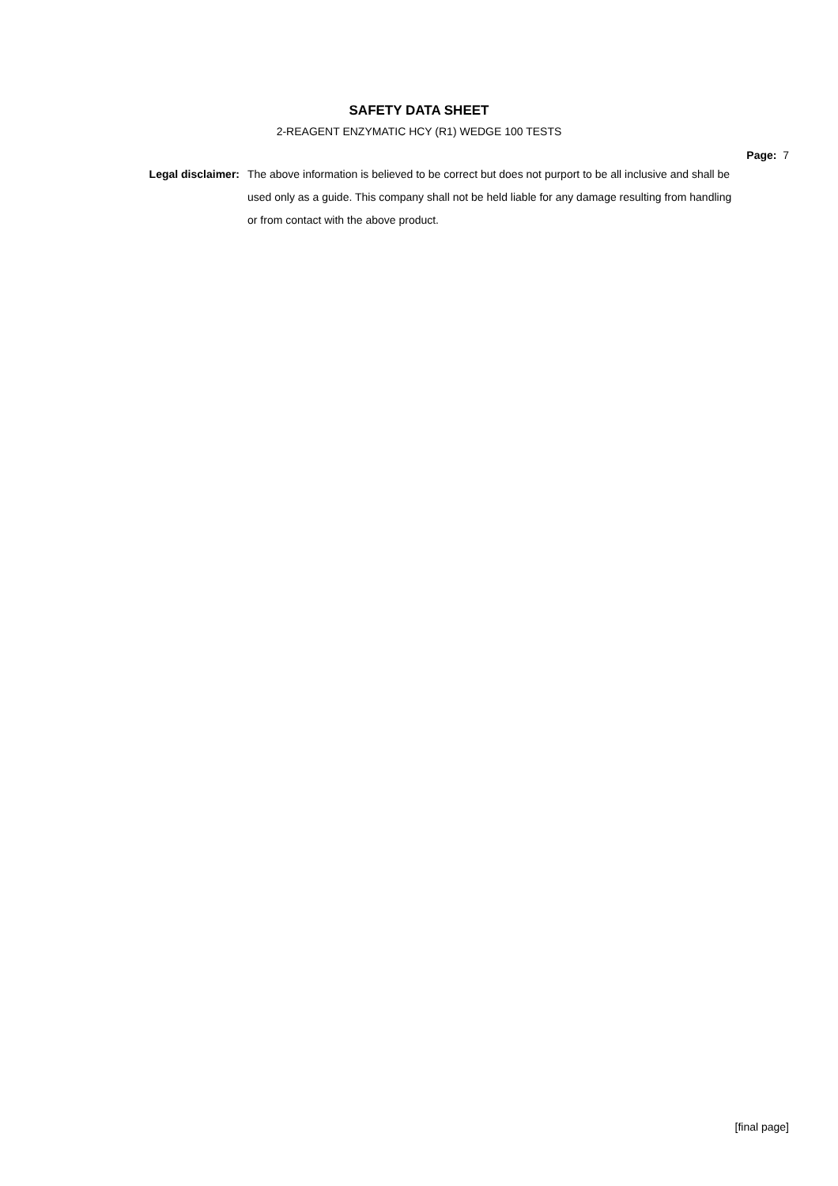SAFETY DATA SHEET
2-REAGENT ENZYMATIC HCY (R1) WEDGE 100 TESTS
Page: 7
Legal disclaimer:
The above information is believed to be correct but does not purport to be all inclusive and shall be used only as a guide. This company shall not be held liable for any damage resulting from handling or from contact with the above product.
[final page]